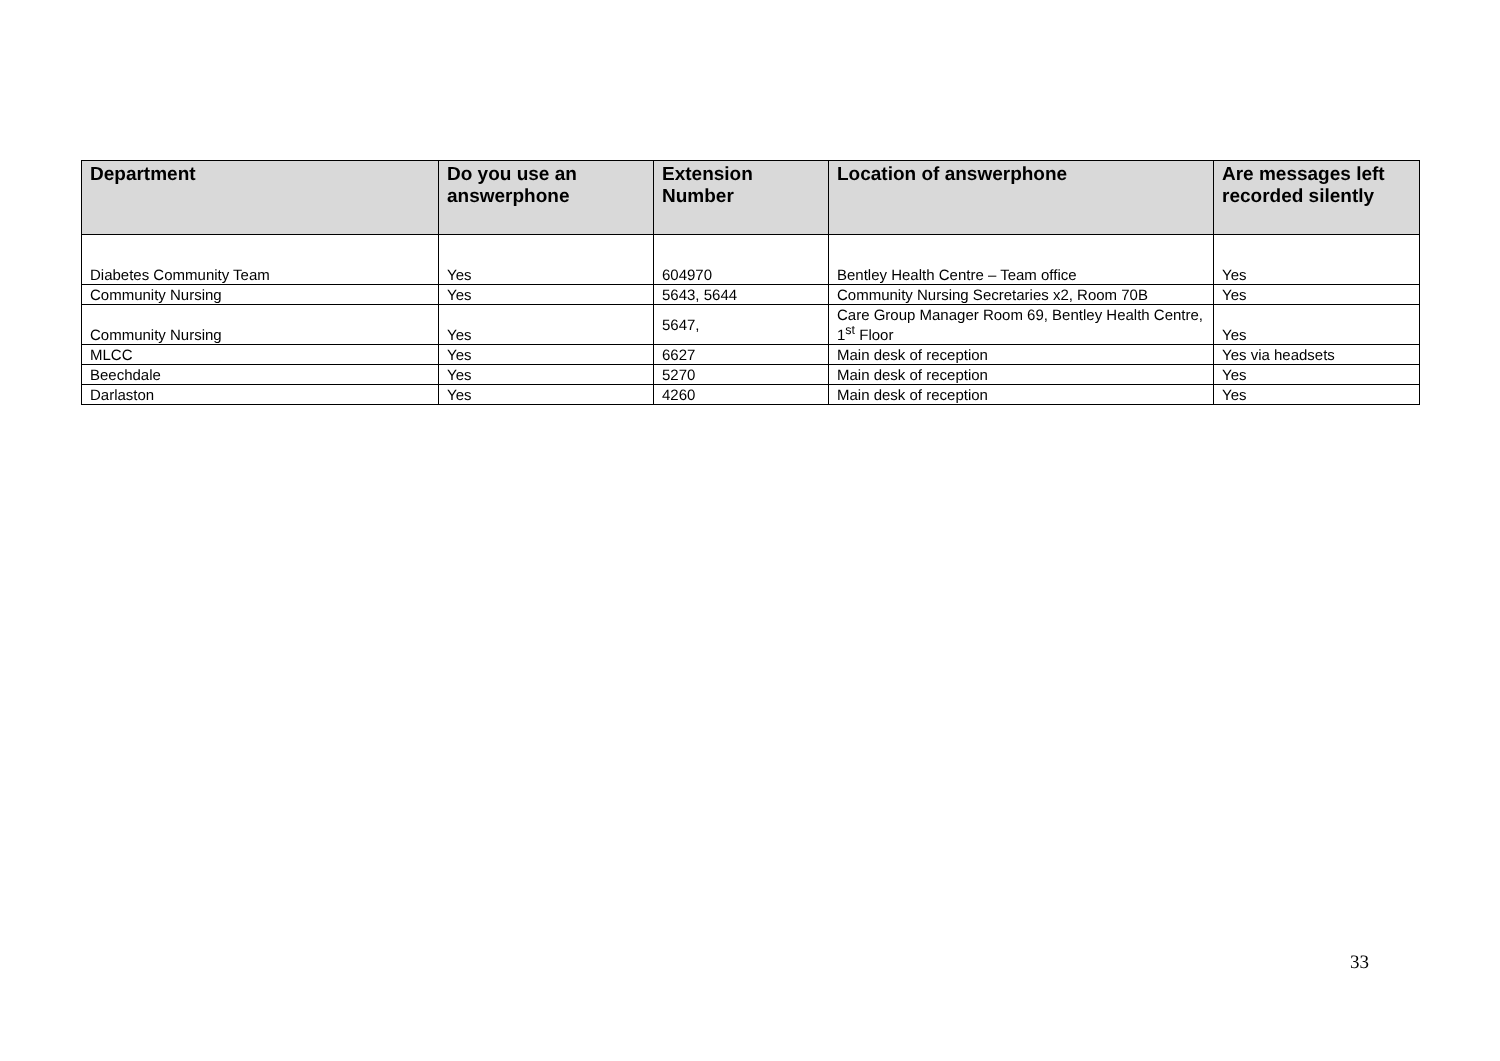| Department | Do you use an answerphone | Extension Number | Location of answerphone | Are messages left recorded silently |
| --- | --- | --- | --- | --- |
| Diabetes Community Team | Yes | 604970 | Bentley Health Centre – Team office | Yes |
| Community Nursing | Yes | 5643, 5644 | Community Nursing Secretaries x2, Room 70B | Yes |
| Community Nursing | Yes | 5647, | Care Group Manager Room 69, Bentley Health Centre, 1<sup>st</sup> Floor | Yes |
| MLCC | Yes | 6627 | Main desk of reception | Yes via headsets |
| Beechdale | Yes | 5270 | Main desk of reception | Yes |
| Darlaston | Yes | 4260 | Main desk of reception | Yes |
33